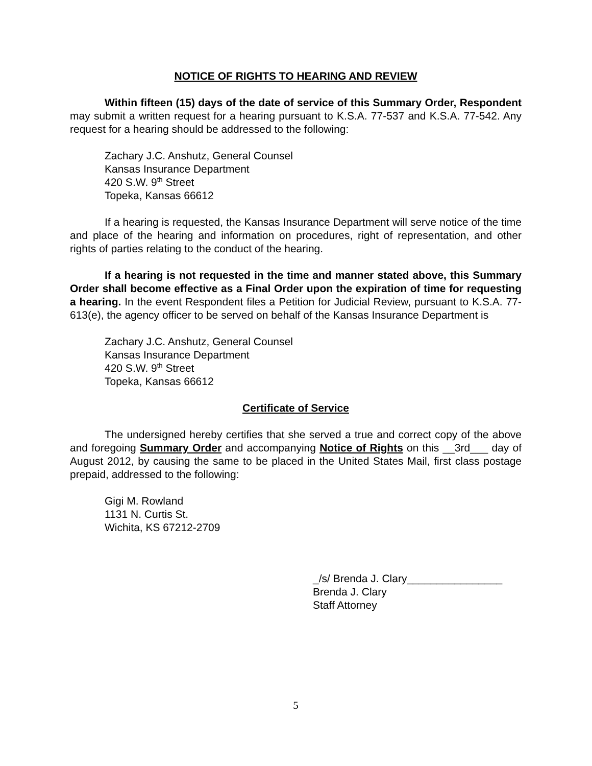NOTICE OF RIGHTS TO HEARING AND REVIEW
Within fifteen (15) days of the date of service of this Summary Order, Respondent may submit a written request for a hearing pursuant to K.S.A. 77-537 and K.S.A. 77-542. Any request for a hearing should be addressed to the following:
Zachary J.C. Anshutz, General Counsel
Kansas Insurance Department
420 S.W. 9<sup>th</sup> Street
Topeka, Kansas 66612
If a hearing is requested, the Kansas Insurance Department will serve notice of the time and place of the hearing and information on procedures, right of representation, and other rights of parties relating to the conduct of the hearing.
If a hearing is not requested in the time and manner stated above, this Summary Order shall become effective as a Final Order upon the expiration of time for requesting a hearing. In the event Respondent files a Petition for Judicial Review, pursuant to K.S.A. 77-613(e), the agency officer to be served on behalf of the Kansas Insurance Department is
Zachary J.C. Anshutz, General Counsel
Kansas Insurance Department
420 S.W. 9<sup>th</sup> Street
Topeka, Kansas 66612
Certificate of Service
The undersigned hereby certifies that she served a true and correct copy of the above and foregoing Summary Order and accompanying Notice of Rights on this __3rd___ day of August 2012, by causing the same to be placed in the United States Mail, first class postage prepaid, addressed to the following:
Gigi M. Rowland
1131 N. Curtis St.
Wichita, KS 67212-2709
_/s/ Brenda J. Clary________________
Brenda J. Clary
Staff Attorney
5